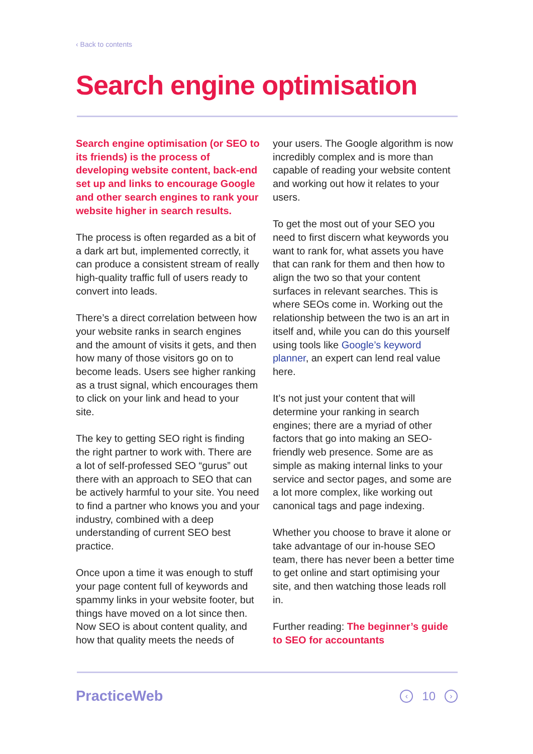‹ Back to contents
Search engine optimisation
Search engine optimisation (or SEO to its friends) is the process of developing website content, back-end set up and links to encourage Google and other search engines to rank your website higher in search results.
The process is often regarded as a bit of a dark art but, implemented correctly, it can produce a consistent stream of really high-quality traffic full of users ready to convert into leads.
There’s a direct correlation between how your website ranks in search engines and the amount of visits it gets, and then how many of those visitors go on to become leads. Users see higher ranking as a trust signal, which encourages them to click on your link and head to your site.
The key to getting SEO right is finding the right partner to work with. There are a lot of self-professed SEO “gurus” out there with an approach to SEO that can be actively harmful to your site. You need to find a partner who knows you and your industry, combined with a deep understanding of current SEO best practice.
Once upon a time it was enough to stuff your page content full of keywords and spammy links in your website footer, but things have moved on a lot since then. Now SEO is about content quality, and how that quality meets the needs of
your users. The Google algorithm is now incredibly complex and is more than capable of reading your website content and working out how it relates to your users.
To get the most out of your SEO you need to first discern what keywords you want to rank for, what assets you have that can rank for them and then how to align the two so that your content surfaces in relevant searches. This is where SEOs come in. Working out the relationship between the two is an art in itself and, while you can do this yourself using tools like Google’s keyword planner, an expert can lend real value here.
It’s not just your content that will determine your ranking in search engines; there are a myriad of other factors that go into making an SEO-friendly web presence. Some are as simple as making internal links to your service and sector pages, and some are a lot more complex, like working out canonical tags and page indexing.
Whether you choose to brave it alone or take advantage of our in-house SEO team, there has never been a better time to get online and start optimising your site, and then watching those leads roll in.
Further reading: The beginner’s guide to SEO for accountants
PracticeWeb
‹ 10 ›